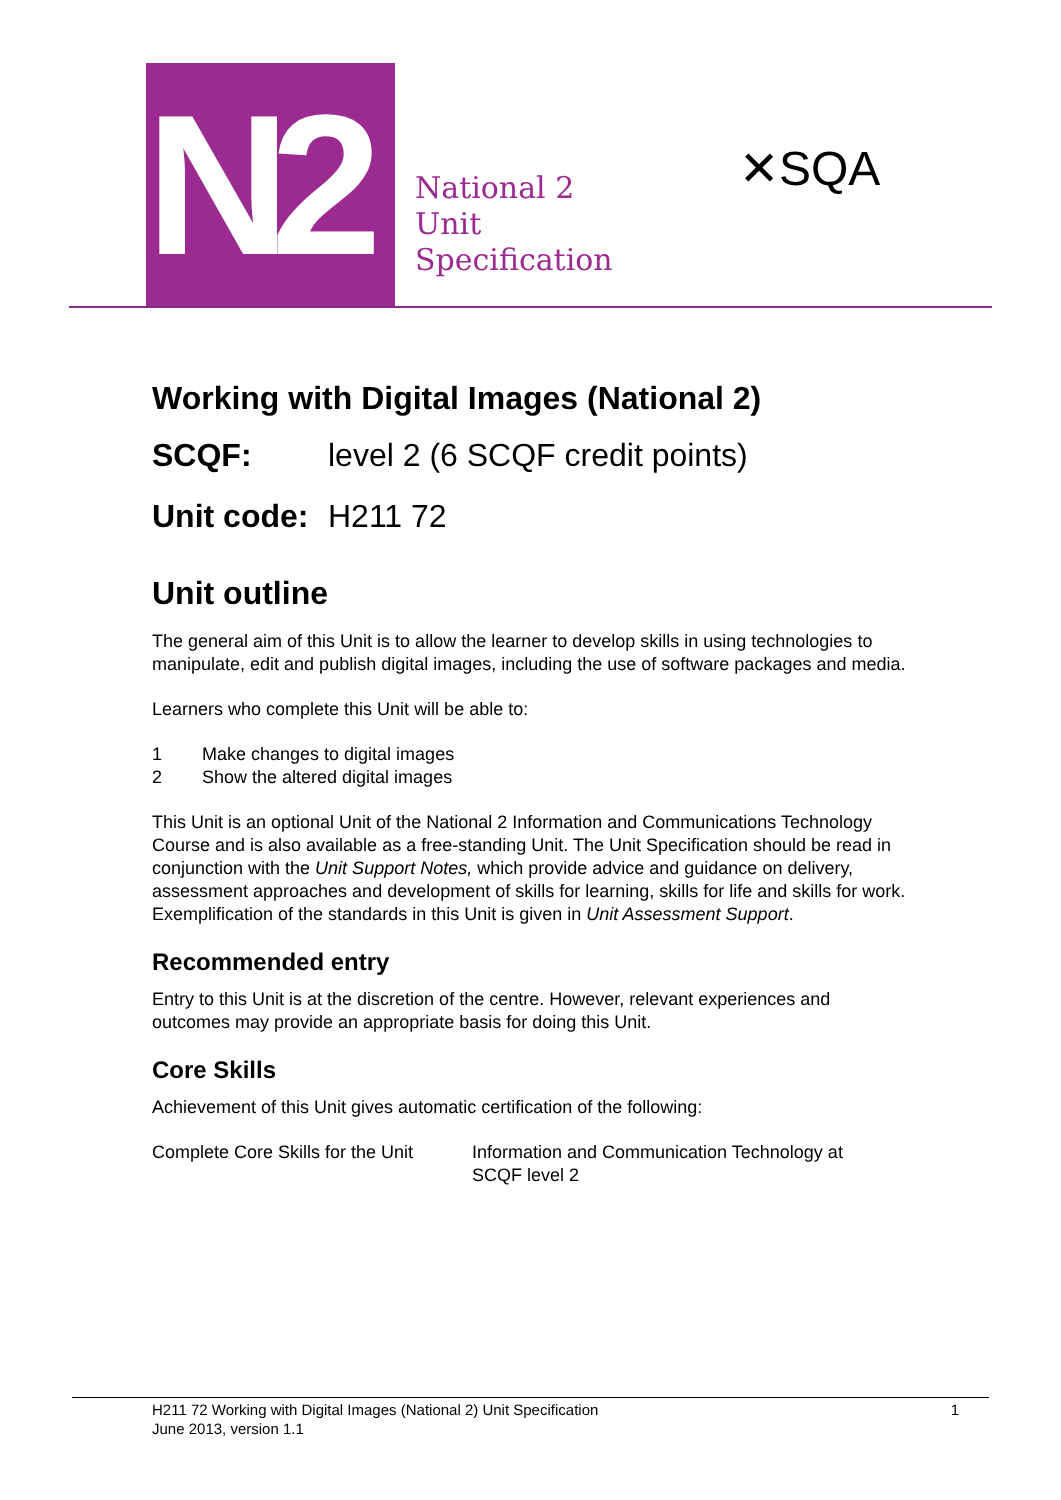N2
National 2
Unit
Specification
✕SQA
Working with Digital Images (National 2)
SCQF: level 2 (6 SCQF credit points)
Unit code: H211 72
Unit outline
The general aim of this Unit is to allow the learner to develop skills in using technologies to manipulate, edit and publish digital images, including the use of software packages and media.
Learners who complete this Unit will be able to:
1 Make changes to digital images
2 Show the altered digital images
This Unit is an optional Unit of the National 2 Information and Communications Technology Course and is also available as a free-standing Unit. The Unit Specification should be read in conjunction with the Unit Support Notes, which provide advice and guidance on delivery, assessment approaches and development of skills for learning, skills for life and skills for work. Exemplification of the standards in this Unit is given in Unit Assessment Support.
Recommended entry
Entry to this Unit is at the discretion of the centre. However, relevant experiences and outcomes may provide an appropriate basis for doing this Unit.
Core Skills
Achievement of this Unit gives automatic certification of the following:
Complete Core Skills for the Unit
Information and Communication Technology at
SCQF level 2
H211 72 Working with Digital Images (National 2) Unit Specification
June 2013, version 1.1 1